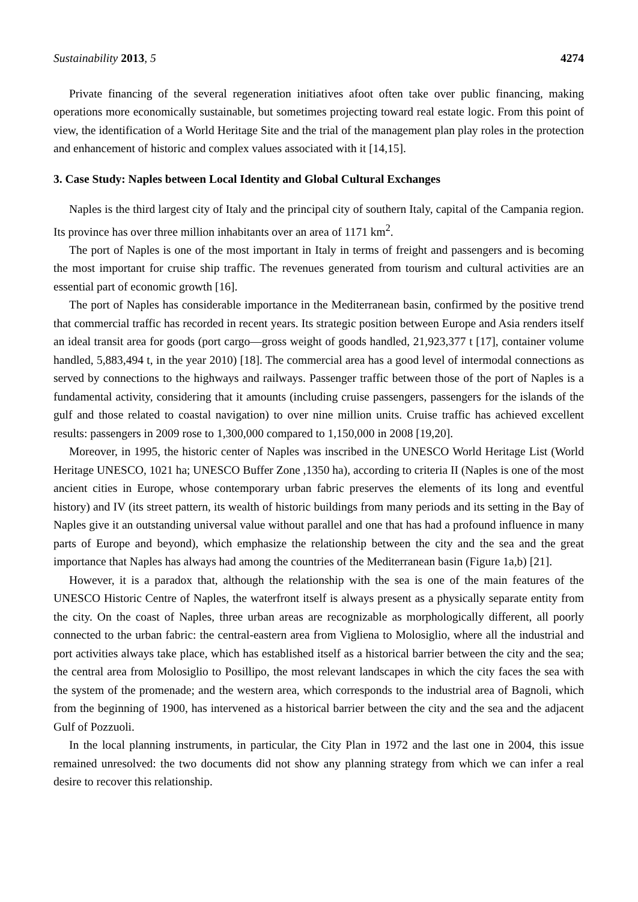Sustainability 2013, 5 4274
Private financing of the several regeneration initiatives afoot often take over public financing, making operations more economically sustainable, but sometimes projecting toward real estate logic. From this point of view, the identification of a World Heritage Site and the trial of the management plan play roles in the protection and enhancement of historic and complex values associated with it [14,15].
3. Case Study: Naples between Local Identity and Global Cultural Exchanges
Naples is the third largest city of Italy and the principal city of southern Italy, capital of the Campania region. Its province has over three million inhabitants over an area of 1171 km<sup>2</sup>.
The port of Naples is one of the most important in Italy in terms of freight and passengers and is becoming the most important for cruise ship traffic. The revenues generated from tourism and cultural activities are an essential part of economic growth [16].
The port of Naples has considerable importance in the Mediterranean basin, confirmed by the positive trend that commercial traffic has recorded in recent years. Its strategic position between Europe and Asia renders itself an ideal transit area for goods (port cargo—gross weight of goods handled, 21,923,377 t [17], container volume handled, 5,883,494 t, in the year 2010) [18]. The commercial area has a good level of intermodal connections as served by connections to the highways and railways. Passenger traffic between those of the port of Naples is a fundamental activity, considering that it amounts (including cruise passengers, passengers for the islands of the gulf and those related to coastal navigation) to over nine million units. Cruise traffic has achieved excellent results: passengers in 2009 rose to 1,300,000 compared to 1,150,000 in 2008 [19,20].
Moreover, in 1995, the historic center of Naples was inscribed in the UNESCO World Heritage List (World Heritage UNESCO, 1021 ha; UNESCO Buffer Zone ,1350 ha), according to criteria II (Naples is one of the most ancient cities in Europe, whose contemporary urban fabric preserves the elements of its long and eventful history) and IV (its street pattern, its wealth of historic buildings from many periods and its setting in the Bay of Naples give it an outstanding universal value without parallel and one that has had a profound influence in many parts of Europe and beyond), which emphasize the relationship between the city and the sea and the great importance that Naples has always had among the countries of the Mediterranean basin (Figure 1a,b) [21].
However, it is a paradox that, although the relationship with the sea is one of the main features of the UNESCO Historic Centre of Naples, the waterfront itself is always present as a physically separate entity from the city. On the coast of Naples, three urban areas are recognizable as morphologically different, all poorly connected to the urban fabric: the central-eastern area from Vigliena to Molosiglio, where all the industrial and port activities always take place, which has established itself as a historical barrier between the city and the sea; the central area from Molosiglio to Posillipo, the most relevant landscapes in which the city faces the sea with the system of the promenade; and the western area, which corresponds to the industrial area of Bagnoli, which from the beginning of 1900, has intervened as a historical barrier between the city and the sea and the adjacent Gulf of Pozzuoli.
In the local planning instruments, in particular, the City Plan in 1972 and the last one in 2004, this issue remained unresolved: the two documents did not show any planning strategy from which we can infer a real desire to recover this relationship.